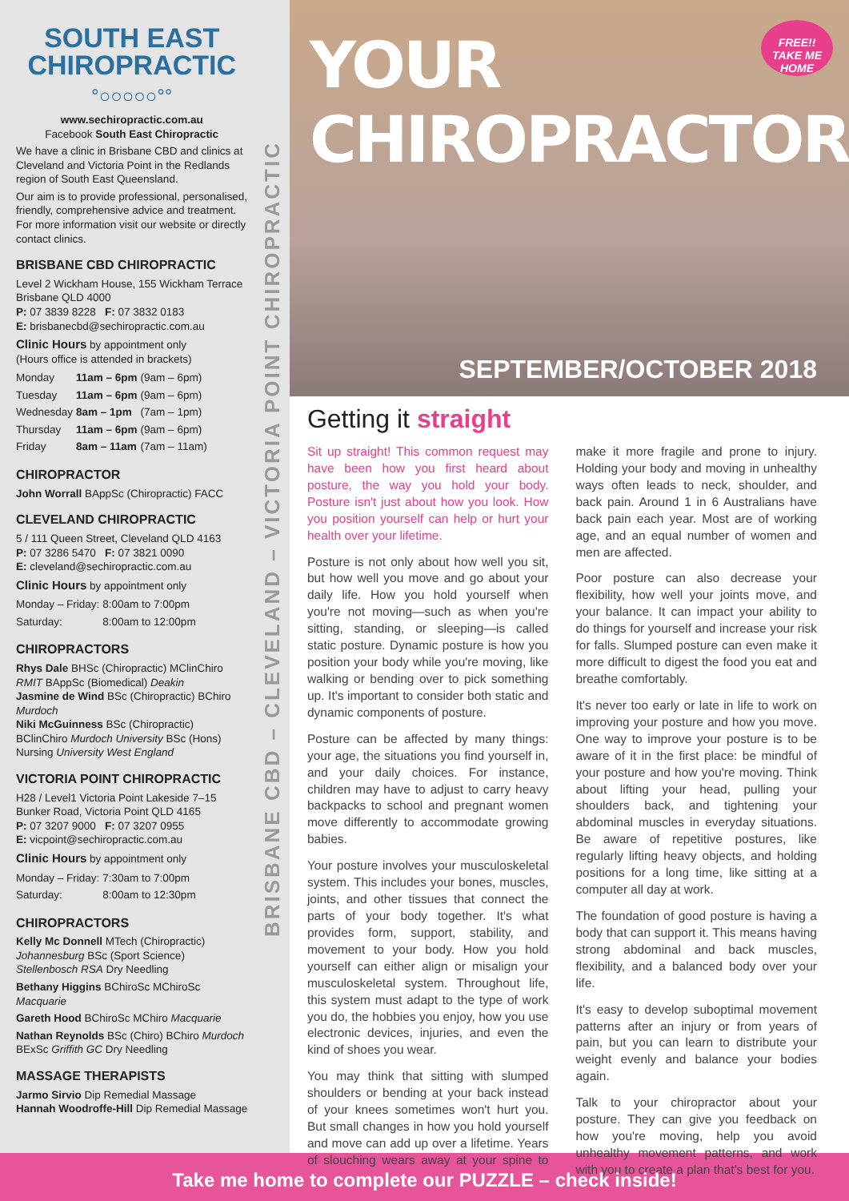SOUTH EAST
CHIROPRACTIC
°○○○○○°°
www.sechiropractic.com.au
Facebook South East Chiropractic
We have a clinic in Brisbane CBD and clinics at Cleveland and Victoria Point in the Redlands region of South East Queensland.
Our aim is to provide professional, personalised, friendly, comprehensive advice and treatment. For more information visit our website or directly contact clinics.
BRISBANE CBD CHIROPRACTIC
Level 2 Wickham House, 155 Wickham Terrace Brisbane QLD 4000
P: 07 3839 8228 F: 07 3832 0183
E: brisbanecbd@sechiropractic.com.au
Clinic Hours by appointment only
(Hours office is attended in brackets)
| Monday | 11am – 6pm | (9am – 6pm) |
| Tuesday | 11am – 6pm | (9am – 6pm) |
| Wednesday | 8am – 1pm | (7am – 1pm) |
| Thursday | 11am – 6pm | (9am – 6pm) |
| Friday | 8am – 11am | (7am – 11am) |
CHIROPRACTOR
John Worrall BAppSc (Chiropractic) FACC
CLEVELAND CHIROPRACTIC
5 / 111 Queen Street, Cleveland QLD 4163
P: 07 3286 5470 F: 07 3821 0090
E: cleveland@sechiropractic.com.au
Clinic Hours by appointment only
| Monday – Friday: | 8:00am to 7:00pm |
| Saturday: | 8:00am to 12:00pm |
CHIROPRACTORS
Rhys Dale BHSc (Chiropractic) MClinChiro RMIT BAppSc (Biomedical) Deakin
Jasmine de Wind BSc (Chiropractic) BChiro Murdoch
Niki McGuinness BSc (Chiropractic) BClinChiro Murdoch University BSc (Hons) Nursing University West England
VICTORIA POINT CHIROPRACTIC
H28 / Level1 Victoria Point Lakeside 7–15 Bunker Road, Victoria Point QLD 4165
P: 07 3207 9000 F: 07 3207 0955
E: vicpoint@sechiropractic.com.au
Clinic Hours by appointment only
| Monday – Friday: | 7:30am to 7:00pm |
| Saturday: | 8:00am to 12:30pm |
CHIROPRACTORS
Kelly Mc Donnell MTech (Chiropractic) Johannesburg BSc (Sport Science) Stellenbosch RSA Dry Needling
Bethany Higgins BChiroSc MChiroSc Macquarie
Gareth Hood BChiroSc MChiro Macquarie
Nathan Reynolds BSc (Chiro) BChiro Murdoch BExSc Griffith GC Dry Needling
MASSAGE THERAPISTS
Jarmo Sirvio Dip Remedial Massage
Hannah Woodroffe-Hill Dip Remedial Massage
BRISBANE CBD – CLEVELAND – VICTORIA POINT CHIROPRACTIC
YOUR CHIROPRACTOR
FREE!!
TAKE ME HOME
SEPTEMBER/OCTOBER 2018
Getting it straight
Sit up straight! This common request may have been how you first heard about posture, the way you hold your body. Posture isn't just about how you look. How you position yourself can help or hurt your health over your lifetime.
Posture is not only about how well you sit, but how well you move and go about your daily life. How you hold yourself when you're not moving—such as when you're sitting, standing, or sleeping—is called static posture. Dynamic posture is how you position your body while you're moving, like walking or bending over to pick something up. It's important to consider both static and dynamic components of posture.
Posture can be affected by many things: your age, the situations you find yourself in, and your daily choices. For instance, children may have to adjust to carry heavy backpacks to school and pregnant women move differently to accommodate growing babies.
Your posture involves your musculoskeletal system. This includes your bones, muscles, joints, and other tissues that connect the parts of your body together. It's what provides form, support, stability, and movement to your body. How you hold yourself can either align or misalign your musculoskeletal system. Throughout life, this system must adapt to the type of work you do, the hobbies you enjoy, how you use electronic devices, injuries, and even the kind of shoes you wear.
You may think that sitting with slumped shoulders or bending at your back instead of your knees sometimes won't hurt you. But small changes in how you hold yourself and move can add up over a lifetime. Years of slouching wears away at your spine to make it more fragile and prone to injury. Holding your body and moving in unhealthy ways often leads to neck, shoulder, and back pain. Around 1 in 6 Australians have back pain each year. Most are of working age, and an equal number of women and men are affected.
Poor posture can also decrease your flexibility, how well your joints move, and your balance. It can impact your ability to do things for yourself and increase your risk for falls. Slumped posture can even make it more difficult to digest the food you eat and breathe comfortably.
It's never too early or late in life to work on improving your posture and how you move. One way to improve your posture is to be aware of it in the first place: be mindful of your posture and how you're moving. Think about lifting your head, pulling your shoulders back, and tightening your abdominal muscles in everyday situations. Be aware of repetitive postures, like regularly lifting heavy objects, and holding positions for a long time, like sitting at a computer all day at work.
The foundation of good posture is having a body that can support it. This means having strong abdominal and back muscles, flexibility, and a balanced body over your life.
It's easy to develop suboptimal movement patterns after an injury or from years of pain, but you can learn to distribute your weight evenly and balance your bodies again.
Talk to your chiropractor about your posture. They can give you feedback on how you're moving, help you avoid unhealthy movement patterns, and work with you to create a plan that's best for you.
Take me home to complete our PUZZLE – check inside!